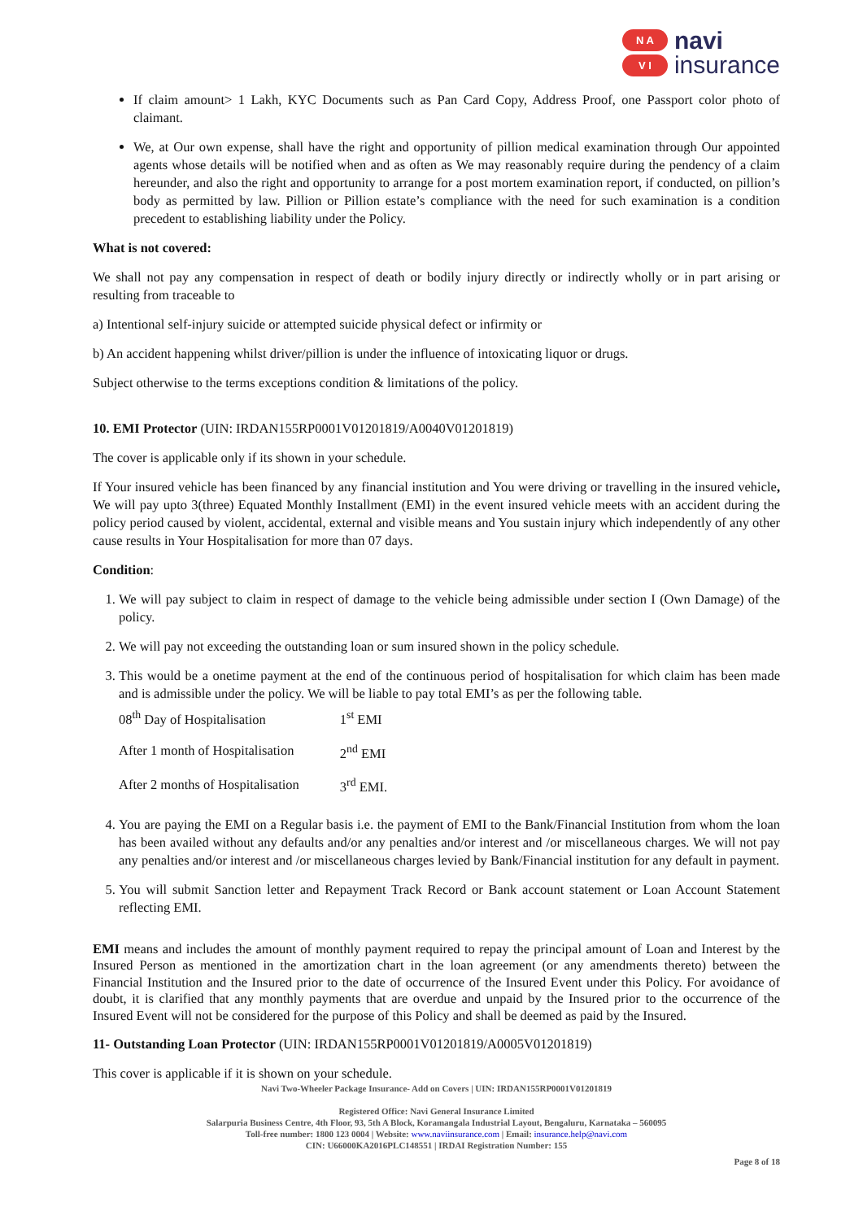N A
V I
navi
insurance
If claim amount> 1 Lakh, KYC Documents such as Pan Card Copy, Address Proof, one Passport color photo of claimant.
We, at Our own expense, shall have the right and opportunity of pillion medical examination through Our appointed agents whose details will be notified when and as often as We may reasonably require during the pendency of a claim hereunder, and also the right and opportunity to arrange for a post mortem examination report, if conducted, on pillion’s body as permitted by law. Pillion or Pillion estate’s compliance with the need for such examination is a condition precedent to establishing liability under the Policy.
What is not covered:
We shall not pay any compensation in respect of death or bodily injury directly or indirectly wholly or in part arising or resulting from traceable to
a) Intentional self-injury suicide or attempted suicide physical defect or infirmity or
b) An accident happening whilst driver/pillion is under the influence of intoxicating liquor or drugs.
Subject otherwise to the terms exceptions condition & limitations of the policy.
10. EMI Protector (UIN: IRDAN155RP0001V01201819/A0040V01201819)
The cover is applicable only if its shown in your schedule.
If Your insured vehicle has been financed by any financial institution and You were driving or travelling in the insured vehicle, We will pay upto 3(three) Equated Monthly Installment (EMI) in the event insured vehicle meets with an accident during the policy period caused by violent, accidental, external and visible means and You sustain injury which independently of any other cause results in Your Hospitalisation for more than 07 days.
Condition:
1. We will pay subject to claim in respect of damage to the vehicle being admissible under section I (Own Damage) of the policy.
2. We will pay not exceeding the outstanding loan or sum insured shown in the policy schedule.
3. This would be a onetime payment at the end of the continuous period of hospitalisation for which claim has been made and is admissible under the policy. We will be liable to pay total EMI’s as per the following table.
| 08<sup>th</sup> Day of Hospitalisation | 1<sup>st</sup> EMI |
| After 1 month of Hospitalisation | 2<sup>nd</sup> EMI |
| After 2 months of Hospitalisation | 3<sup>rd</sup> EMI. |
4. You are paying the EMI on a Regular basis i.e. the payment of EMI to the Bank/Financial Institution from whom the loan has been availed without any defaults and/or any penalties and/or interest and /or miscellaneous charges. We will not pay any penalties and/or interest and /or miscellaneous charges levied by Bank/Financial institution for any default in payment.
5. You will submit Sanction letter and Repayment Track Record or Bank account statement or Loan Account Statement reflecting EMI.
EMI means and includes the amount of monthly payment required to repay the principal amount of Loan and Interest by the Insured Person as mentioned in the amortization chart in the loan agreement (or any amendments thereto) between the Financial Institution and the Insured prior to the date of occurrence of the Insured Event under this Policy. For avoidance of doubt, it is clarified that any monthly payments that are overdue and unpaid by the Insured prior to the occurrence of the Insured Event will not be considered for the purpose of this Policy and shall be deemed as paid by the Insured.
11- Outstanding Loan Protector (UIN: IRDAN155RP0001V01201819/A0005V01201819)
This cover is applicable if it is shown on your schedule.
Navi Two-Wheeler Package Insurance- Add on Covers | UIN: IRDAN155RP0001V01201819
Registered Office: Navi General Insurance Limited
Salarpuria Business Centre, 4th Floor, 93, 5th A Block, Koramangala Industrial Layout, Bengaluru, Karnataka – 560095
Toll-free number: 1800 123 0004 | Website: www.naviinsurance.com | Email: insurance.help@navi.com
CIN: U66000KA2016PLC148551 | IRDAI Registration Number: 155
Page 8 of 18